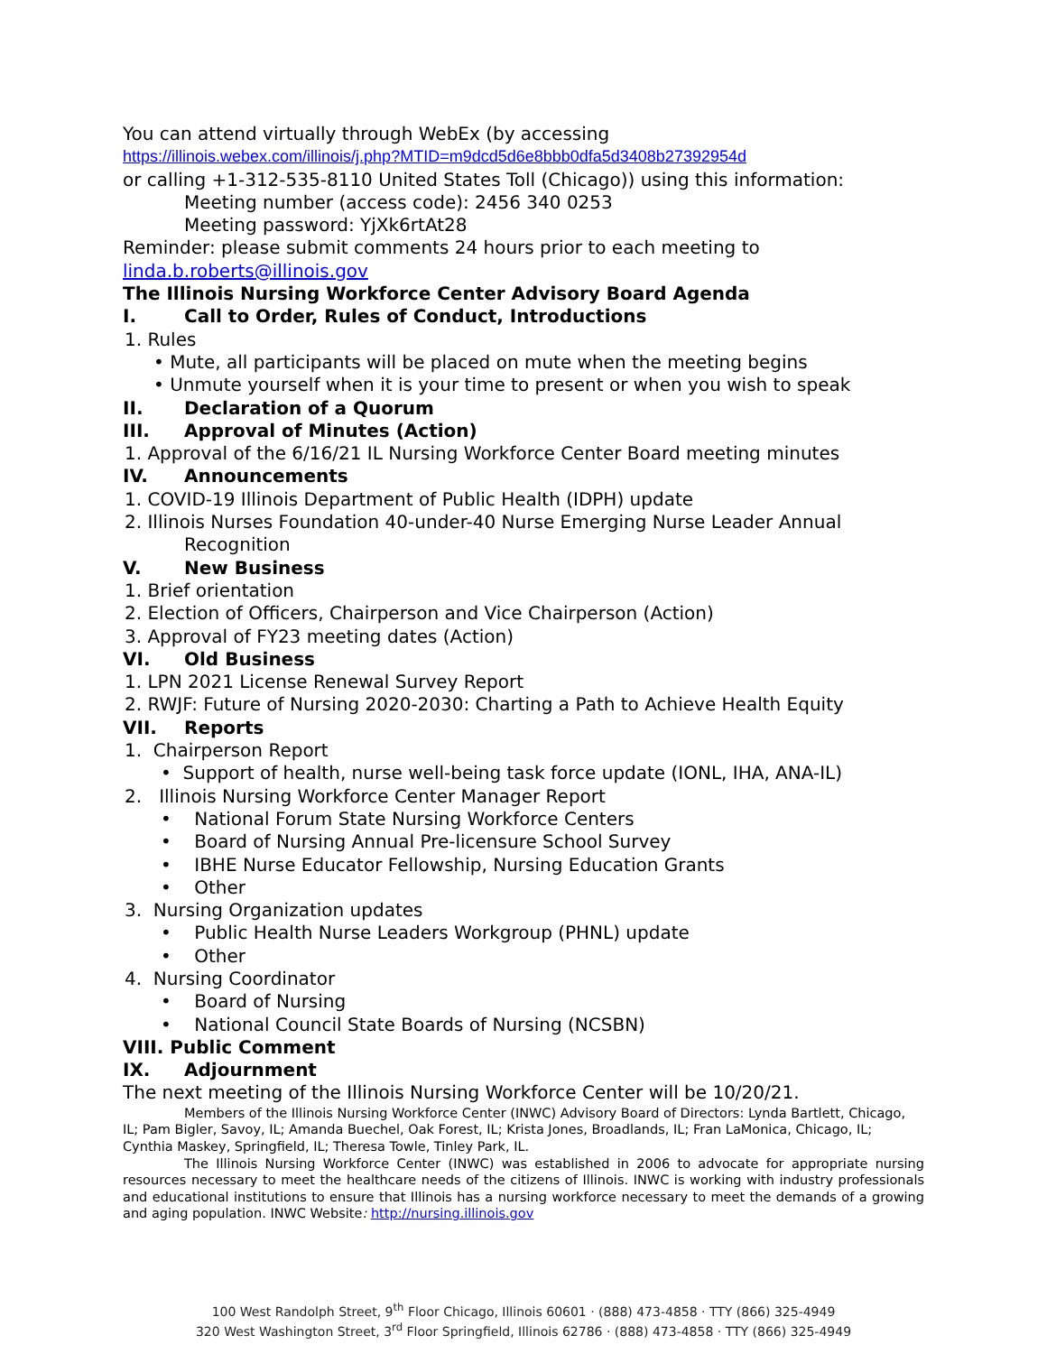You can attend virtually through WebEx (by accessing
https://illinois.webex.com/illinois/j.php?MTID=m9dcd5d6e8bbb0dfa5d3408b27392954d
or calling +1-312-535-8110 United States Toll (Chicago)) using this information:
Meeting number (access code): 2456 340 0253
Meeting password: YjXk6rtAt28
Reminder: please submit comments 24 hours prior to each meeting to
linda.b.roberts@illinois.gov
The Illinois Nursing Workforce Center Advisory Board Agenda
I. Call to Order, Rules of Conduct, Introductions
1. Rules
• Mute, all participants will be placed on mute when the meeting begins
• Unmute yourself when it is your time to present or when you wish to speak
II. Declaration of a Quorum
III. Approval of Minutes (Action)
1. Approval of the 6/16/21 IL Nursing Workforce Center Board meeting minutes
IV. Announcements
1. COVID-19 Illinois Department of Public Health (IDPH) update
2. Illinois Nurses Foundation 40-under-40 Nurse Emerging Nurse Leader Annual
Recognition
V. New Business
1. Brief orientation
2. Election of Officers, Chairperson and Vice Chairperson (Action)
3. Approval of FY23 meeting dates (Action)
VI. Old Business
1. LPN 2021 License Renewal Survey Report
2. RWJF: Future of Nursing 2020-2030: Charting a Path to Achieve Health Equity
VII. Reports
1. Chairperson Report
• Support of health, nurse well-being task force update (IONL, IHA, ANA-IL)
2. Illinois Nursing Workforce Center Manager Report
• National Forum State Nursing Workforce Centers
• Board of Nursing Annual Pre-licensure School Survey
• IBHE Nurse Educator Fellowship, Nursing Education Grants
• Other
3. Nursing Organization updates
• Public Health Nurse Leaders Workgroup (PHNL) update
• Other
4. Nursing Coordinator
• Board of Nursing
• National Council State Boards of Nursing (NCSBN)
VIII. Public Comment
IX. Adjournment
The next meeting of the Illinois Nursing Workforce Center will be 10/20/21.
Members of the Illinois Nursing Workforce Center (INWC) Advisory Board of Directors: Lynda Bartlett, Chicago, IL; Pam Bigler, Savoy, IL; Amanda Buechel, Oak Forest, IL; Krista Jones, Broadlands, IL; Fran LaMonica, Chicago, IL; Cynthia Maskey, Springfield, IL; Theresa Towle, Tinley Park, IL.
The Illinois Nursing Workforce Center (INWC) was established in 2006 to advocate for appropriate nursing resources necessary to meet the healthcare needs of the citizens of Illinois. INWC is working with industry professionals and educational institutions to ensure that Illinois has a nursing workforce necessary to meet the demands of a growing and aging population. INWC Website: http://nursing.illinois.gov
100 West Randolph Street, 9<sup>th</sup> Floor Chicago, Illinois 60601 · (888) 473-4858 · TTY (866) 325-4949
320 West Washington Street, 3<sup>rd</sup> Floor Springfield, Illinois 62786 · (888) 473-4858 · TTY (866) 325-4949